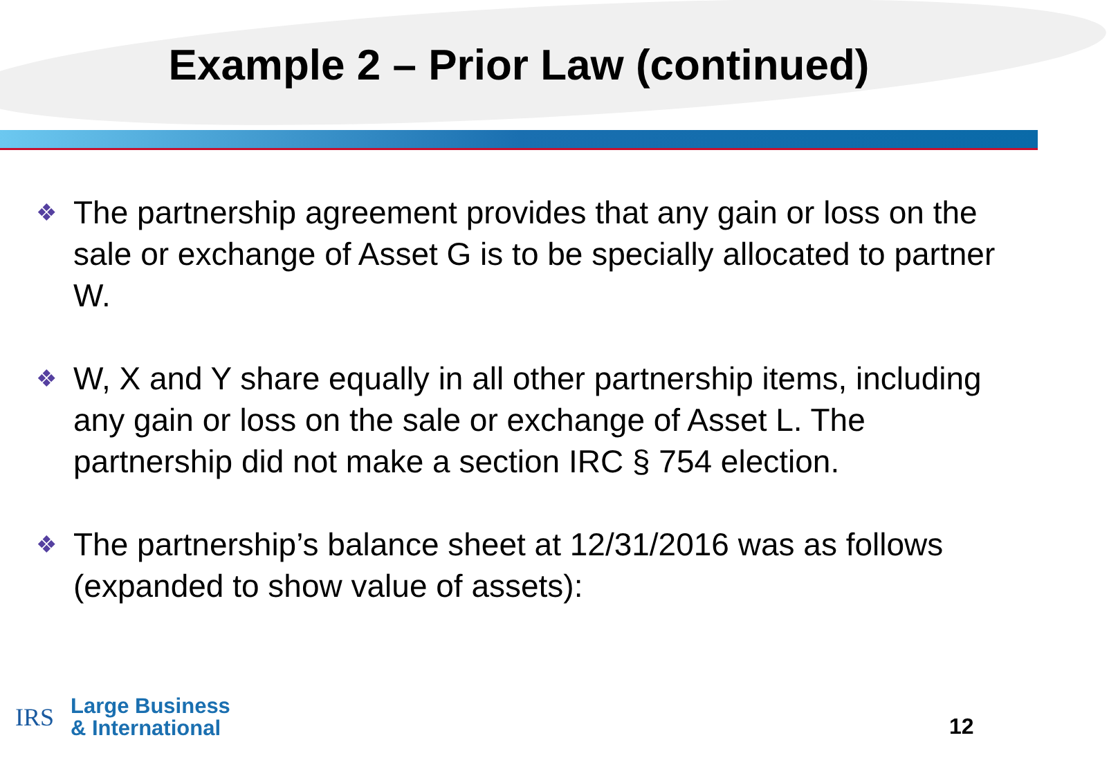Example 2 – Prior Law (continued)
❖ The partnership agreement provides that any gain or loss on the sale or exchange of Asset G is to be specially allocated to partner W.
❖ W, X and Y share equally in all other partnership items, including any gain or loss on the sale or exchange of Asset L. The partnership did not make a section IRC § 754 election.
❖ The partnership’s balance sheet at 12/31/2016 was as follows (expanded to show value of assets):
IRS
Large Business
& International
12